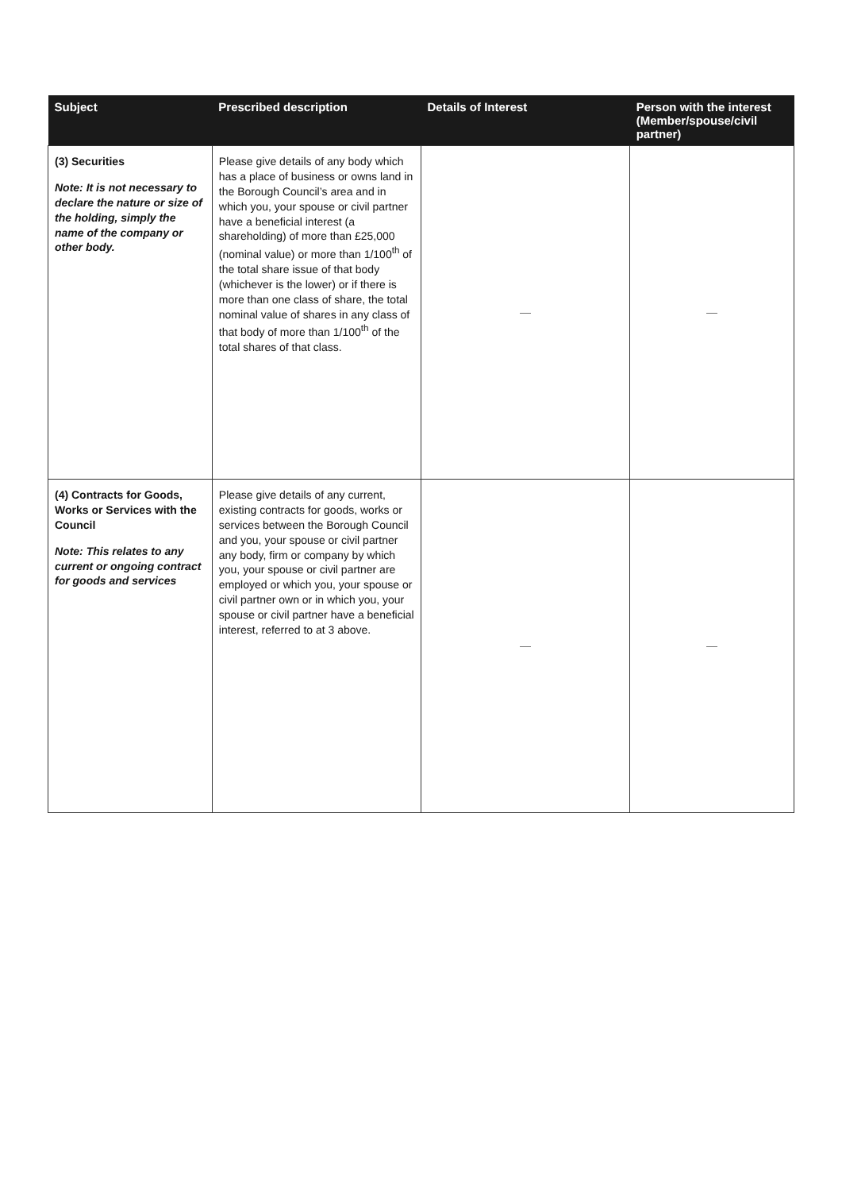| Subject | Prescribed description | Details of Interest | Person with the interest (Member/spouse/civil partner) |
| --- | --- | --- | --- |
| (3) Securities Note: It is not necessary to declare the nature or size of the holding, simply the name of the company or other body. | Please give details of any body which has a place of business or owns land in the Borough Council’s area and in which you, your spouse or civil partner have a beneficial interest (a shareholding) of more than £25,000 (nominal value) or more than 1/100<sup>th</sup> of the total share issue of that body (whichever is the lower) or if there is more than one class of share, the total nominal value of shares in any class of that body of more than 1/100<sup>th</sup> of the total shares of that class. | — | — |
| (4) Contracts for Goods, Works or Services with the Council Note: This relates to any current or ongoing contract for goods and services | Please give details of any current, existing contracts for goods, works or services between the Borough Council and you, your spouse or civil partner any body, firm or company by which you, your spouse or civil partner are employed or which you, your spouse or civil partner own or in which you, your spouse or civil partner have a beneficial interest, referred to at 3 above. | — | — |